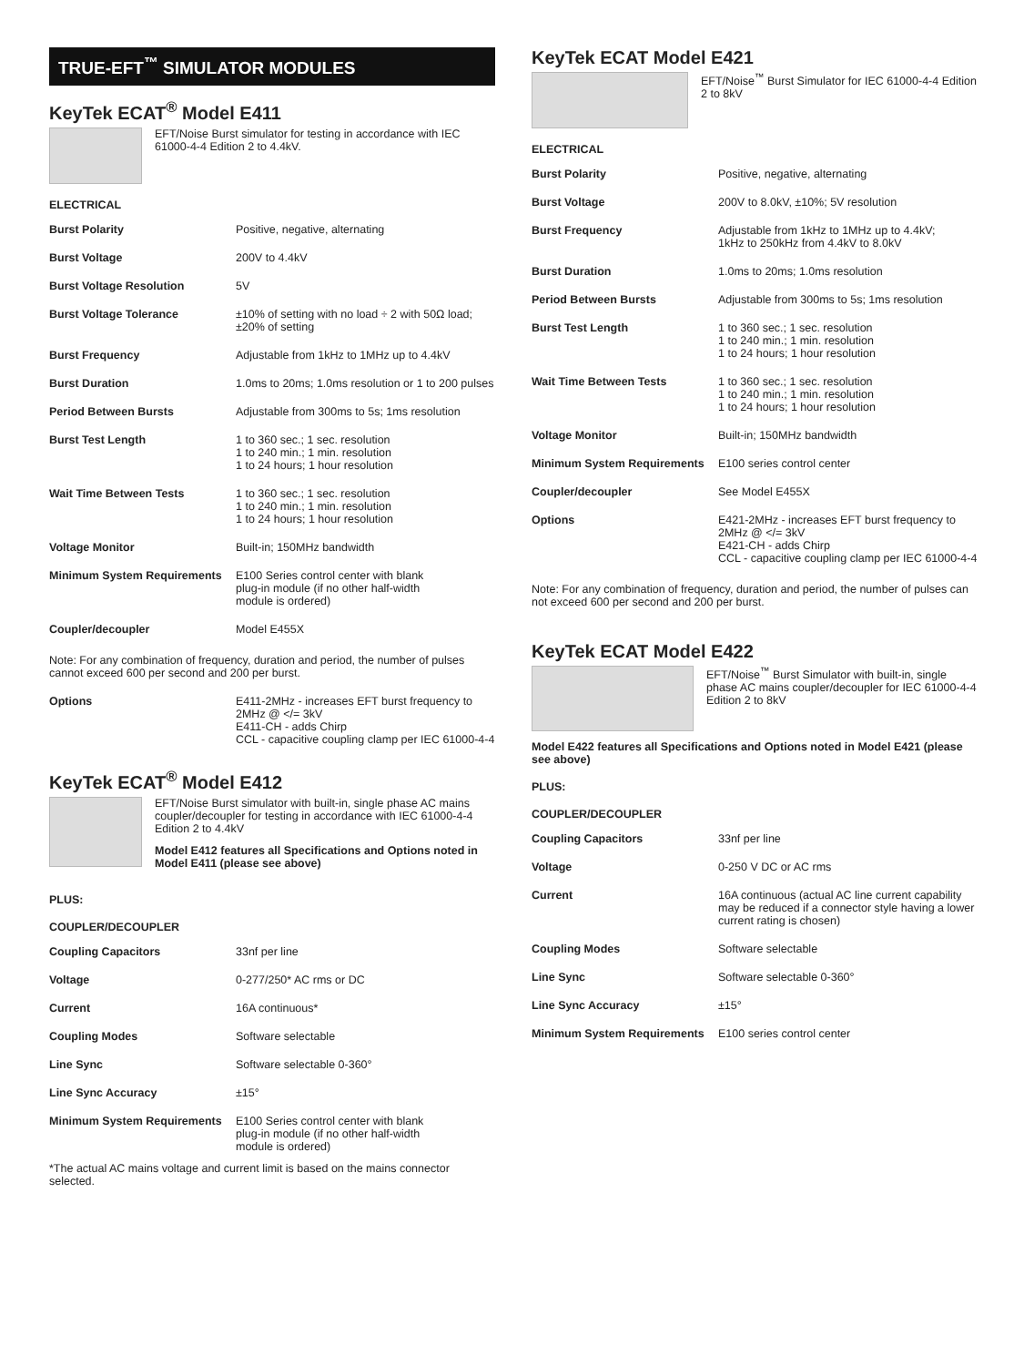TRUE-EFT<sup>™</sup> SIMULATOR MODULES
KeyTek ECAT<sup>®</sup> Model E411
EFT/Noise Burst simulator for testing in accordance with IEC 61000-4-4 Edition 2 to 4.4kV.
ELECTRICAL
| Burst Polarity | Positive, negative, alternating |
| Burst Voltage | 200V to 4.4kV |
| Burst Voltage Resolution | 5V |
| Burst Voltage Tolerance | ±10% of setting with no load ÷ 2 with 50Ω load; ±20% of setting |
| Burst Frequency | Adjustable from 1kHz to 1MHz up to 4.4kV |
| Burst Duration | 1.0ms to 20ms; 1.0ms resolution or 1 to 200 pulses |
| Period Between Bursts | Adjustable from 300ms to 5s; 1ms resolution |
| Burst Test Length | 1 to 360 sec.; 1 sec. resolution 1 to 240 min.; 1 min. resolution 1 to 24 hours; 1 hour resolution |
| Wait Time Between Tests | 1 to 360 sec.; 1 sec. resolution 1 to 240 min.; 1 min. resolution 1 to 24 hours; 1 hour resolution |
| Voltage Monitor | Built-in; 150MHz bandwidth |
| Minimum System Requirements | E100 Series control center with blank plug-in module (if no other half-width module is ordered) |
| Coupler/decoupler | Model E455X |
Note: For any combination of frequency, duration and period, the number of pulses cannot exceed 600 per second and 200 per burst.
| Options | E411-2MHz - increases EFT burst frequency to 2MHz @ </= 3kV E411-CH - adds Chirp CCL - capacitive coupling clamp per IEC 61000-4-4 |
KeyTek ECAT<sup>®</sup> Model E412
EFT/Noise Burst simulator with built-in, single phase AC mains coupler/decoupler for testing in accordance with IEC 61000-4-4 Edition 2 to 4.4kV
Model E412 features all Specifications and Options noted in Model E411 (please see above)
PLUS:
COUPLER/DECOUPLER
| Coupling Capacitors | 33nf per line |
| Voltage | 0-277/250* AC rms or DC |
| Current | 16A continuous* |
| Coupling Modes | Software selectable |
| Line Sync | Software selectable 0-360° |
| Line Sync Accuracy | ±15° |
| Minimum System Requirements | E100 Series control center with blank plug-in module (if no other half-width module is ordered) |
*The actual AC mains voltage and current limit is based on the mains connector selected.
KeyTek ECAT Model E421
EFT/Noise<sup>™</sup> Burst Simulator for IEC 61000-4-4 Edition 2 to 8kV
ELECTRICAL
| Burst Polarity | Positive, negative, alternating |
| Burst Voltage | 200V to 8.0kV, ±10%; 5V resolution |
| Burst Frequency | Adjustable from 1kHz to 1MHz up to 4.4kV; 1kHz to 250kHz from 4.4kV to 8.0kV |
| Burst Duration | 1.0ms to 20ms; 1.0ms resolution |
| Period Between Bursts | Adjustable from 300ms to 5s; 1ms resolution |
| Burst Test Length | 1 to 360 sec.; 1 sec. resolution 1 to 240 min.; 1 min. resolution 1 to 24 hours; 1 hour resolution |
| Wait Time Between Tests | 1 to 360 sec.; 1 sec. resolution 1 to 240 min.; 1 min. resolution 1 to 24 hours; 1 hour resolution |
| Voltage Monitor | Built-in; 150MHz bandwidth |
| Minimum System Requirements | E100 series control center |
| Coupler/decoupler | See Model E455X |
| Options | E421-2MHz - increases EFT burst frequency to 2MHz @ </= 3kV E421-CH - adds Chirp CCL - capacitive coupling clamp per IEC 61000-4-4 |
Note: For any combination of frequency, duration and period, the number of pulses can not exceed 600 per second and 200 per burst.
KeyTek ECAT Model E422
EFT/Noise<sup>™</sup> Burst Simulator with built-in, single phase AC mains coupler/decoupler for IEC 61000-4-4 Edition 2 to 8kV
Model E422 features all Specifications and Options noted in Model E421 (please see above)
PLUS:
COUPLER/DECOUPLER
| Coupling Capacitors | 33nf per line |
| Voltage | 0-250 V DC or AC rms |
| Current | 16A continuous (actual AC line current capability may be reduced if a connector style having a lower current rating is chosen) |
| Coupling Modes | Software selectable |
| Line Sync | Software selectable 0-360° |
| Line Sync Accuracy | ±15° |
| Minimum System Requirements | E100 series control center |